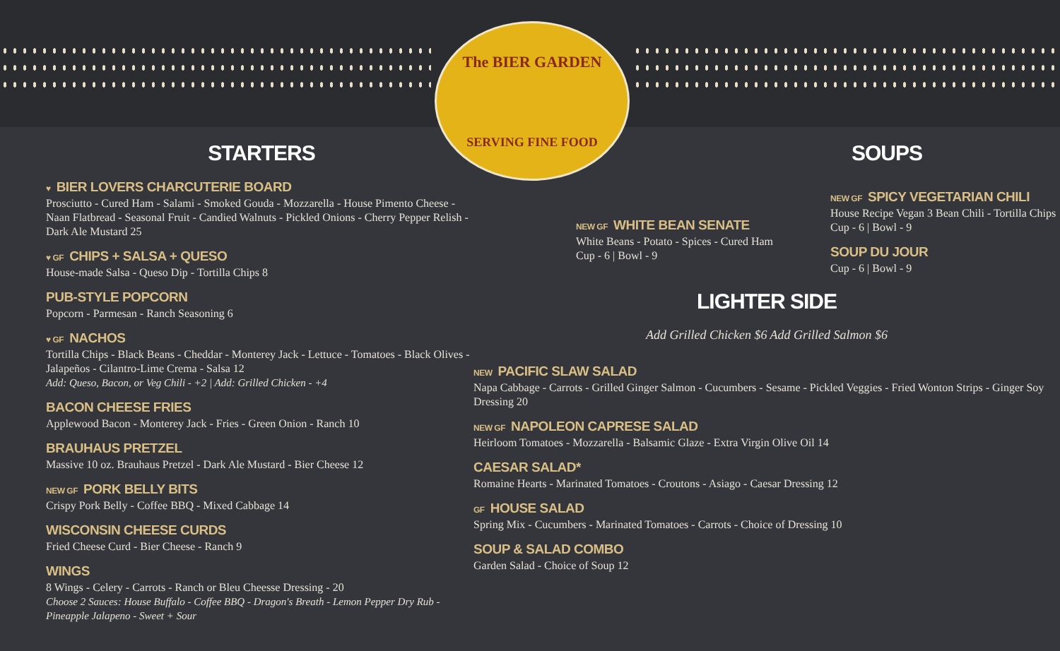The BIER GARDEN
SERVING FINE FOOD
STARTERS
♥ BIER LOVERS CHARCUTERIE BOARD
Prosciutto - Cured Ham - Salami - Smoked Gouda - Mozzarella - House Pimento Cheese - Naan Flatbread - Seasonal Fruit - Candied Walnuts - Pickled Onions - Cherry Pepper Relish - Dark Ale Mustard 25
♥ GF CHIPS + SALSA + QUESO
House-made Salsa - Queso Dip - Tortilla Chips 8
PUB-STYLE POPCORN
Popcorn - Parmesan - Ranch Seasoning 6
♥ GF NACHOS
Tortilla Chips - Black Beans - Cheddar - Monterey Jack - Lettuce - Tomatoes - Black Olives - Jalapeños - Cilantro-Lime Crema - Salsa 12
Add: Queso, Bacon, or Veg Chili - +2 | Add: Grilled Chicken - +4
BACON CHEESE FRIES
Applewood Bacon - Monterey Jack - Fries - Green Onion - Ranch 10
BRAUHAUS PRETZEL
Massive 10 oz. Brauhaus Pretzel - Dark Ale Mustard - Bier Cheese 12
NEW GF PORK BELLY BITS
Crispy Pork Belly - Coffee BBQ - Mixed Cabbage 14
WISCONSIN CHEESE CURDS
Fried Cheese Curd - Bier Cheese - Ranch 9
WINGS
8 Wings - Celery - Carrots - Ranch or Bleu Cheesse Dressing - 20
Choose 2 Sauces: House Buffalo - Coffee BBQ - Dragon's Breath - Lemon Pepper Dry Rub - Pineapple Jalapeno - Sweet + Sour
SOUPS
NEW GF WHITE BEAN SENATE
White Beans - Potato - Spices - Cured Ham
Cup - 6 | Bowl - 9
NEW GF SPICY VEGETARIAN CHILI
House Recipe Vegan 3 Bean Chili - Tortilla Chips
Cup - 6 | Bowl - 9
SOUP DU JOUR
Cup - 6 | Bowl - 9
LIGHTER SIDE
Add Grilled Chicken $6 Add Grilled Salmon $6
NEW PACIFIC SLAW SALAD
Napa Cabbage - Carrots - Grilled Ginger Salmon - Cucumbers - Sesame - Pickled Veggies - Fried Wonton Strips - Ginger Soy Dressing 20
NEW GF NAPOLEON CAPRESE SALAD
Heirloom Tomatoes - Mozzarella - Balsamic Glaze - Extra Virgin Olive Oil 14
CAESAR SALAD*
Romaine Hearts - Marinated Tomatoes - Croutons - Asiago - Caesar Dressing 12
GF HOUSE SALAD
Spring Mix - Cucumbers - Marinated Tomatoes - Carrots - Choice of Dressing 10
SOUP & SALAD COMBO
Garden Salad - Choice of Soup 12